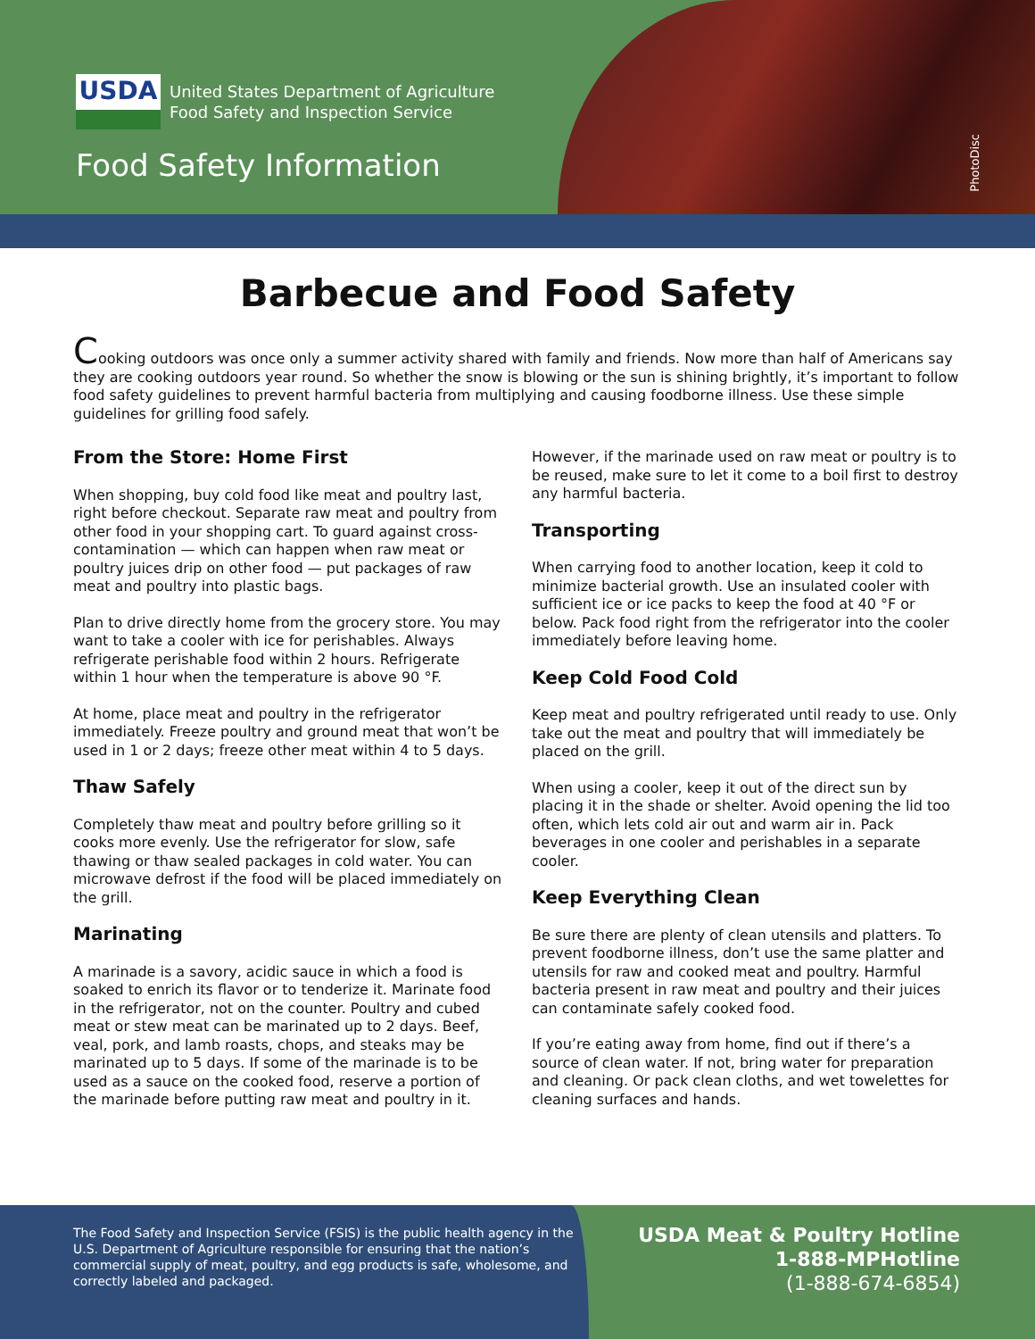USDA
United States Department of Agriculture
Food Safety and Inspection Service
Food Safety Information
PhotoDisc
Barbecue and Food Safety
Cooking outdoors was once only a summer activity shared with family and friends. Now more than half of Americans say they are cooking outdoors year round. So whether the snow is blowing or the sun is shining brightly, it’s important to follow food safety guidelines to prevent harmful bacteria from multiplying and causing foodborne illness. Use these simple guidelines for grilling food safely.
From the Store: Home First
When shopping, buy cold food like meat and poultry last, right before checkout. Separate raw meat and poultry from other food in your shopping cart. To guard against cross-contamination — which can happen when raw meat or poultry juices drip on other food — put packages of raw meat and poultry into plastic bags.
Plan to drive directly home from the grocery store. You may want to take a cooler with ice for perishables. Always refrigerate perishable food within 2 hours. Refrigerate within 1 hour when the temperature is above 90 °F.
At home, place meat and poultry in the refrigerator immediately. Freeze poultry and ground meat that won’t be used in 1 or 2 days; freeze other meat within 4 to 5 days.
Thaw Safely
Completely thaw meat and poultry before grilling so it cooks more evenly. Use the refrigerator for slow, safe thawing or thaw sealed packages in cold water. You can microwave defrost if the food will be placed immediately on the grill.
Marinating
A marinade is a savory, acidic sauce in which a food is soaked to enrich its flavor or to tenderize it. Marinate food in the refrigerator, not on the counter. Poultry and cubed meat or stew meat can be marinated up to 2 days. Beef, veal, pork, and lamb roasts, chops, and steaks may be marinated up to 5 days. If some of the marinade is to be used as a sauce on the cooked food, reserve a portion of the marinade before putting raw meat and poultry in it.
However, if the marinade used on raw meat or poultry is to be reused, make sure to let it come to a boil first to destroy any harmful bacteria.
Transporting
When carrying food to another location, keep it cold to minimize bacterial growth. Use an insulated cooler with sufficient ice or ice packs to keep the food at 40 °F or below. Pack food right from the refrigerator into the cooler immediately before leaving home.
Keep Cold Food Cold
Keep meat and poultry refrigerated until ready to use. Only take out the meat and poultry that will immediately be placed on the grill.
When using a cooler, keep it out of the direct sun by placing it in the shade or shelter. Avoid opening the lid too often, which lets cold air out and warm air in. Pack beverages in one cooler and perishables in a separate cooler.
Keep Everything Clean
Be sure there are plenty of clean utensils and platters. To prevent foodborne illness, don’t use the same platter and utensils for raw and cooked meat and poultry. Harmful bacteria present in raw meat and poultry and their juices can contaminate safely cooked food.
If you’re eating away from home, find out if there’s a source of clean water. If not, bring water for preparation and cleaning. Or pack clean cloths, and wet towelettes for cleaning surfaces and hands.
The Food Safety and Inspection Service (FSIS) is the public health agency in the U.S. Department of Agriculture responsible for ensuring that the nation’s commercial supply of meat, poultry, and egg products is safe, wholesome, and correctly labeled and packaged.
USDA Meat & Poultry Hotline
1-888-MPHotline
(1-888-674-6854)